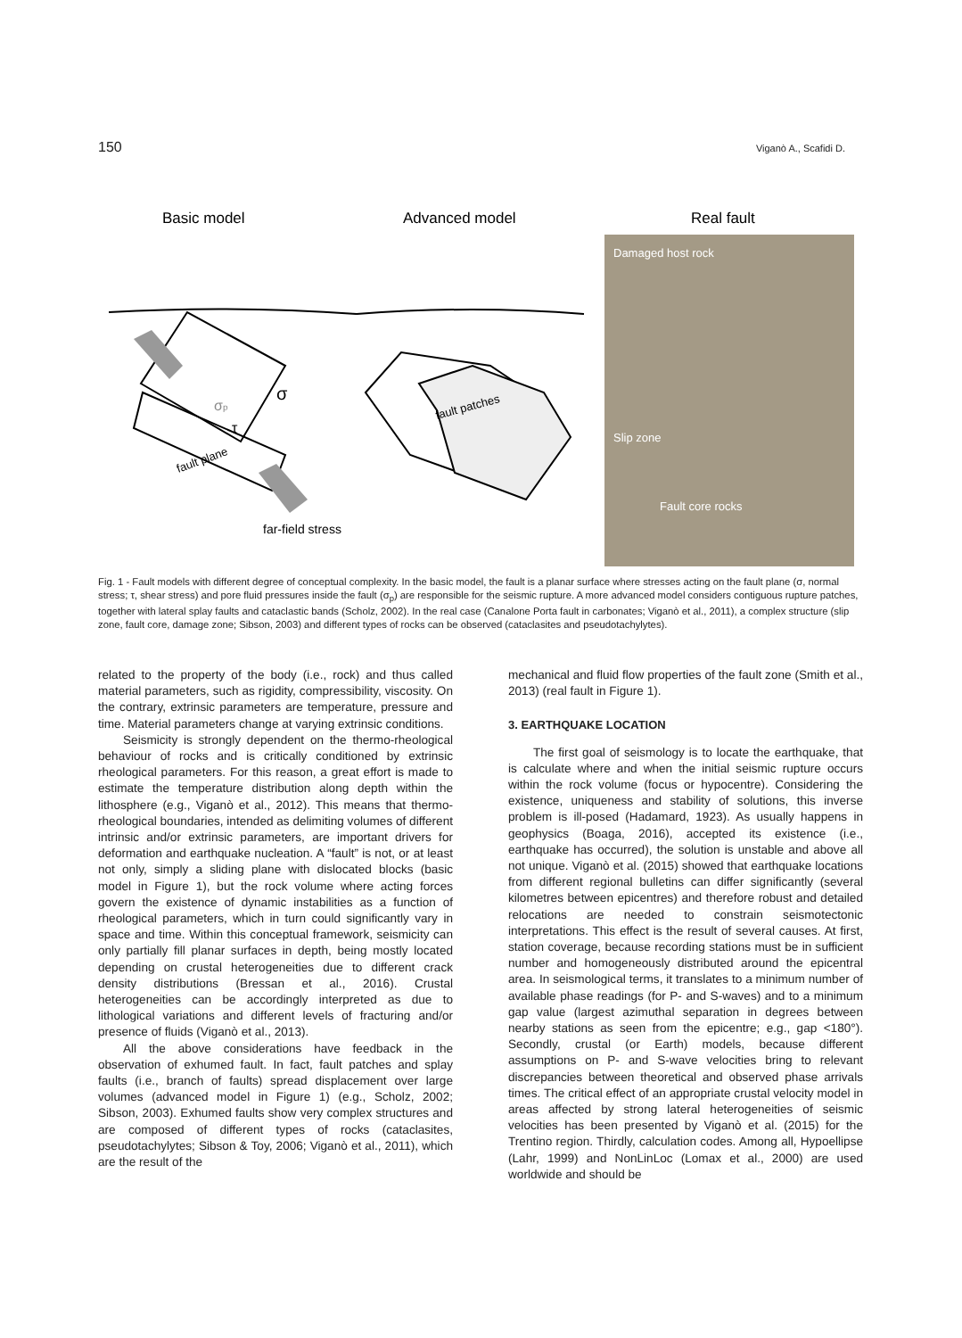150 Viganò A., Scafidi D.
Basic model
Advanced model
Real fault
fault plane
σp
σ
τ
far-field stress
fault patches
Damaged host rock
Slip zone
Fault core rocks
Fig. 1 - Fault models with different degree of conceptual complexity. In the basic model, the fault is a planar surface where stresses acting on the fault plane (σ, normal stress; τ, shear stress) and pore fluid pressures inside the fault (σ<sub>p</sub>) are responsible for the seismic rupture. A more advanced model considers contiguous rupture patches, together with lateral splay faults and cataclastic bands (Scholz, 2002). In the real case (Canalone Porta fault in carbonates; Viganò et al., 2011), a complex structure (slip zone, fault core, damage zone; Sibson, 2003) and different types of rocks can be observed (cataclasites and pseudotachylytes).
related to the property of the body (i.e., rock) and thus called material parameters, such as rigidity, compressibility, viscosity. On the contrary, extrinsic parameters are temperature, pressure and time. Material parameters change at varying extrinsic conditions.
Seismicity is strongly dependent on the thermo-rheological behaviour of rocks and is critically conditioned by extrinsic rheological parameters. For this reason, a great effort is made to estimate the temperature distribution along depth within the lithosphere (e.g., Viganò et al., 2012). This means that thermo-rheological boundaries, intended as delimiting volumes of different intrinsic and/or extrinsic parameters, are important drivers for deformation and earthquake nucleation. A “fault” is not, or at least not only, simply a sliding plane with dislocated blocks (basic model in Figure 1), but the rock volume where acting forces govern the existence of dynamic instabilities as a function of rheological parameters, which in turn could significantly vary in space and time. Within this conceptual framework, seismicity can only partially fill planar surfaces in depth, being mostly located depending on crustal heterogeneities due to different crack density distributions (Bressan et al., 2016). Crustal heterogeneities can be accordingly interpreted as due to lithological variations and different levels of fracturing and/or presence of fluids (Viganò et al., 2013).
All the above considerations have feedback in the observation of exhumed fault. In fact, fault patches and splay faults (i.e., branch of faults) spread displacement over large volumes (advanced model in Figure 1) (e.g., Scholz, 2002; Sibson, 2003). Exhumed faults show very complex structures and are composed of different types of rocks (cataclasites, pseudotachylytes; Sibson & Toy, 2006; Viganò et al., 2011), which are the result of the
mechanical and fluid flow properties of the fault zone (Smith et al., 2013) (real fault in Figure 1).
3. EARTHQUAKE LOCATION
The first goal of seismology is to locate the earthquake, that is calculate where and when the initial seismic rupture occurs within the rock volume (focus or hypocentre). Considering the existence, uniqueness and stability of solutions, this inverse problem is ill-posed (Hadamard, 1923). As usually happens in geophysics (Boaga, 2016), accepted its existence (i.e., earthquake has occurred), the solution is unstable and above all not unique. Viganò et al. (2015) showed that earthquake locations from different regional bulletins can differ significantly (several kilometres between epicentres) and therefore robust and detailed relocations are needed to constrain seismotectonic interpretations. This effect is the result of several causes. At first, station coverage, because recording stations must be in sufficient number and homogeneously distributed around the epicentral area. In seismological terms, it translates to a minimum number of available phase readings (for P- and S-waves) and to a minimum gap value (largest azimuthal separation in degrees between nearby stations as seen from the epicentre; e.g., gap <180°). Secondly, crustal (or Earth) models, because different assumptions on P- and S-wave velocities bring to relevant discrepancies between theoretical and observed phase arrivals times. The critical effect of an appropriate crustal velocity model in areas affected by strong lateral heterogeneities of seismic velocities has been presented by Viganò et al. (2015) for the Trentino region. Thirdly, calculation codes. Among all, Hypoellipse (Lahr, 1999) and NonLinLoc (Lomax et al., 2000) are used worldwide and should be